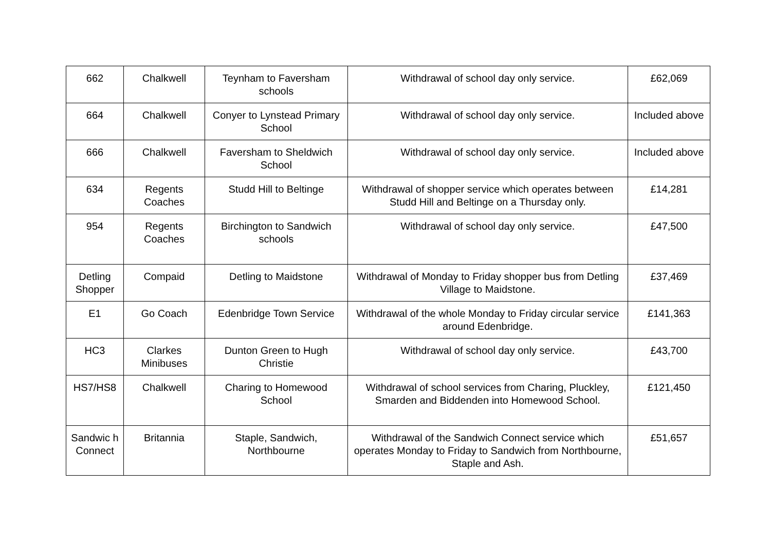| 662 | Chalkwell | Teynham to Faversham schools | Withdrawal of school day only service. | £62,069 |
| 664 | Chalkwell | Conyer to Lynstead Primary School | Withdrawal of school day only service. | Included above |
| 666 | Chalkwell | Faversham to Sheldwich School | Withdrawal of school day only service. | Included above |
| 634 | Regents Coaches | Studd Hill to Beltinge | Withdrawal of shopper service which operates between Studd Hill and Beltinge on a Thursday only. | £14,281 |
| 954 | Regents Coaches | Birchington to Sandwich schools | Withdrawal of school day only service. | £47,500 |
| Detling Shopper | Compaid | Detling to Maidstone | Withdrawal of Monday to Friday shopper bus from Detling Village to Maidstone. | £37,469 |
| E1 | Go Coach | Edenbridge Town Service | Withdrawal of the whole Monday to Friday circular service around Edenbridge. | £141,363 |
| HC3 | Clarkes Minibuses | Dunton Green to Hugh Christie | Withdrawal of school day only service. | £43,700 |
| HS7/HS8 | Chalkwell | Charing to Homewood School | Withdrawal of school services from Charing, Pluckley, Smarden and Biddenden into Homewood School. | £121,450 |
| Sandwic h Connect | Britannia | Staple, Sandwich, Northbourne | Withdrawal of the Sandwich Connect service which operates Monday to Friday to Sandwich from Northbourne, Staple and Ash. | £51,657 |